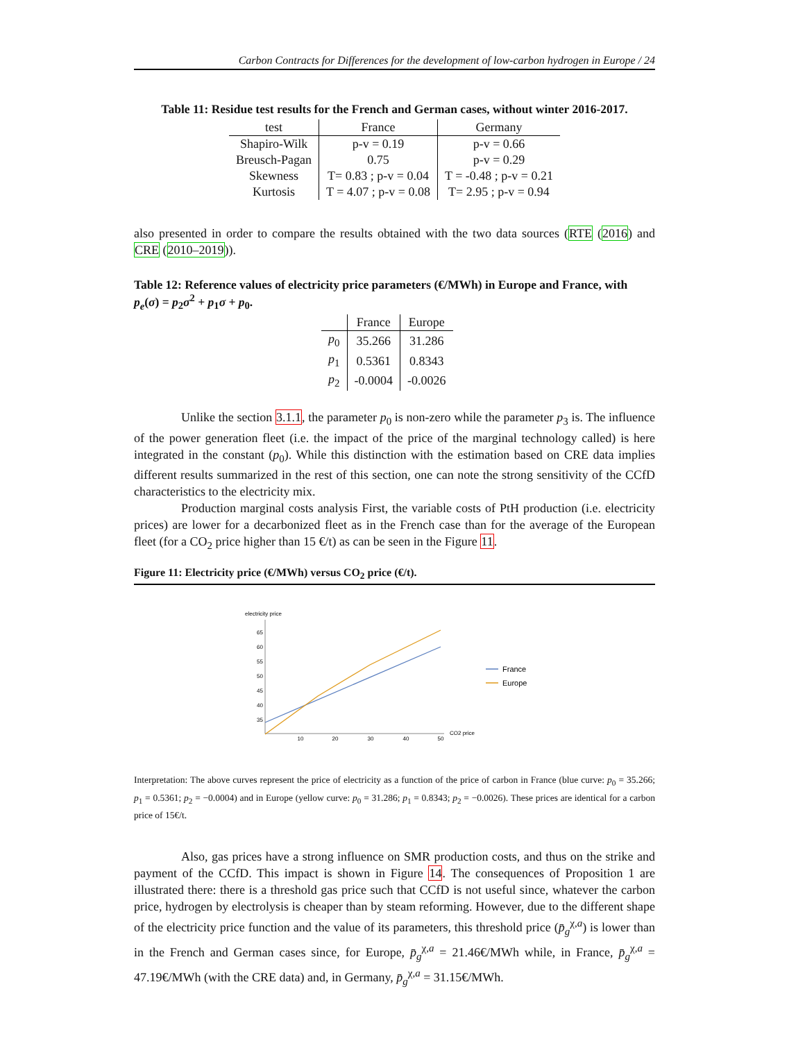Carbon Contracts for Differences for the development of low-carbon hydrogen in Europe / 24
Table 11: Residue test results for the French and German cases, without winter 2016-2017.
| test | France | Germany |
| --- | --- | --- |
| Shapiro-Wilk | p-v = 0.19 | p-v = 0.66 |
| Breusch-Pagan | 0.75 | p-v = 0.29 |
| Skewness | T= 0.83 ; p-v = 0.04 | T = -0.48 ; p-v = 0.21 |
| Kurtosis | T = 4.07 ; p-v = 0.08 | T= 2.95 ; p-v = 0.94 |
also presented in order to compare the results obtained with the two data sources (RTE (2016) and CRE (2010–2019)).
Table 12: Reference values of electricity price parameters (€/MWh) in Europe and France, with p<sub>e</sub>(σ) = p<sub>2</sub>σ<sup>2</sup> + p<sub>1</sub>σ + p<sub>0</sub>.
| | France | Europe |
| --- | --- | --- |
| p<sub>0</sub> | 35.266 | 31.286 |
| p<sub>1</sub> | 0.5361 | 0.8343 |
| p<sub>2</sub> | -0.0004 | -0.0026 |
Unlike the section 3.1.1, the parameter p<sub>0</sub> is non-zero while the parameter p<sub>3</sub> is. The influence of the power generation fleet (i.e. the impact of the price of the marginal technology called) is here integrated in the constant (p<sub>0</sub>). While this distinction with the estimation based on CRE data implies different results summarized in the rest of this section, one can note the strong sensitivity of the CCfD characteristics to the electricity mix.
Production marginal costs analysis First, the variable costs of PtH production (i.e. electricity prices) are lower for a decarbonized fleet as in the French case than for the average of the European fleet (for a CO<sub>2</sub> price higher than 15 €/t) as can be seen in the Figure 11.
Figure 11: Electricity price (€/MWh) versus CO<sub>2</sub> price (€/t).
electricity price
65
60
55
50
45
40
35
10
20
30
40
50
CO2 price
France
Europe
Interpretation: The above curves represent the price of electricity as a function of the price of carbon in France (blue curve: p<sub>0</sub> = 35.266; p<sub>1</sub> = 0.5361; p<sub>2</sub> = −0.0004) and in Europe (yellow curve: p<sub>0</sub> = 31.286; p<sub>1</sub> = 0.8343; p<sub>2</sub> = −0.0026). These prices are identical for a carbon price of 15€/t.
Also, gas prices have a strong influence on SMR production costs, and thus on the strike and payment of the CCfD. This impact is shown in Figure 14. The consequences of Proposition 1 are illustrated there: there is a threshold gas price such that CCfD is not useful since, whatever the carbon price, hydrogen by electrolysis is cheaper than by steam reforming. However, due to the different shape of the electricity price function and the value of its parameters, this threshold price (p̄<sub>g</sub><sup>χ,a</sup>) is lower than in the French and German cases since, for Europe, p̄<sub>g</sub><sup>χ,a</sup> = 21.46€/MWh while, in France, p̄<sub>g</sub><sup>χ,a</sup> = 47.19€/MWh (with the CRE data) and, in Germany, p̄<sub>g</sub><sup>χ,a</sup> = 31.15€/MWh.